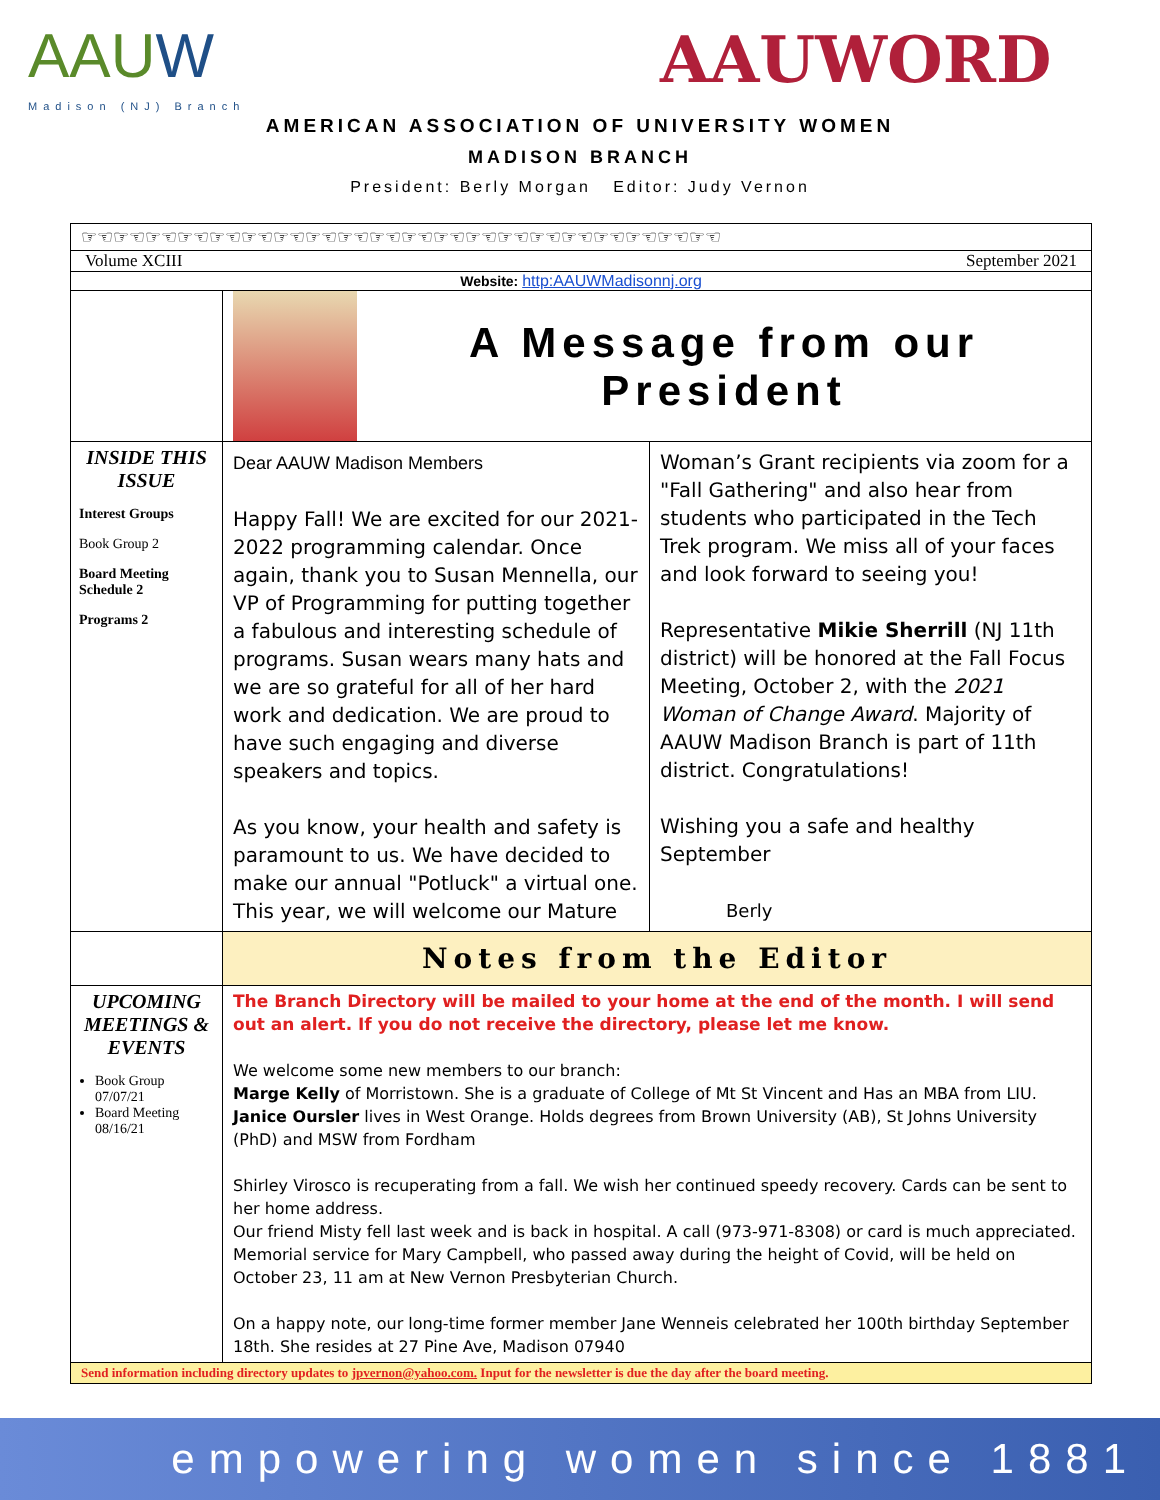AAUW
Madison (NJ) Branch
AAUWORD
AMERICAN ASSOCIATION OF UNIVERSITY WOMEN
MADISON BRANCH
President: Berly Morgan Editor: Judy Vernon
☞☜☞☜☞☜☞☜☞☜☞☜☞☜☞☜☞☜☞☜☞☜☞☜☞☜☞☜☞☜☞☜☞☜☞☜☞☜☞☜
Volume XCIII September 2021
Website: http:AAUWMadisonnj.org
A Message from our President
INSIDE THIS ISSUE
Interest Groups
Book Group 2
Board Meeting Schedule 2
Programs 2
Dear AAUW Madison Members
Happy Fall! We are excited for our 2021-2022 programming calendar. Once again, thank you to Susan Mennella, our VP of Programming for putting together a fabulous and interesting schedule of programs. Susan wears many hats and we are so grateful for all of her hard work and dedication. We are proud to have such engaging and diverse speakers and topics.
As you know, your health and safety is paramount to us. We have decided to make our annual "Potluck" a virtual one. This year, we will welcome our Mature
Woman’s Grant recipients via zoom for a "Fall Gathering" and also hear from students who participated in the Tech Trek program. We miss all of your faces and look forward to seeing you!
Representative Mikie Sherrill (NJ 11th district) will be honored at the Fall Focus Meeting, October 2, with the 2021 Woman of Change Award. Majority of AAUW Madison Branch is part of 11th district. Congratulations!
Wishing you a safe and healthy September
Berly
Notes from the Editor
UPCOMING MEETINGS & EVENTS
Book Group 07/07/21
Board Meeting 08/16/21
The Branch Directory will be mailed to your home at the end of the month. I will send out an alert. If you do not receive the directory, please let me know.
We welcome some new members to our branch:
Marge Kelly of Morristown. She is a graduate of College of Mt St Vincent and Has an MBA from LIU.
Janice Oursler lives in West Orange. Holds degrees from Brown University (AB), St Johns University (PhD) and MSW from Fordham
Shirley Virosco is recuperating from a fall. We wish her continued speedy recovery. Cards can be sent to her home address.
Our friend Misty fell last week and is back in hospital. A call (973-971-8308) or card is much appreciated.
Memorial service for Mary Campbell, who passed away during the height of Covid, will be held on October 23, 11 am at New Vernon Presbyterian Church.
On a happy note, our long-time former member Jane Wenneis celebrated her 100th birthday September 18th. She resides at 27 Pine Ave, Madison 07940
Send information including directory updates to jpvernon@yahoo.com. Input for the newsletter is due the day after the board meeting.
empowering women since 1881